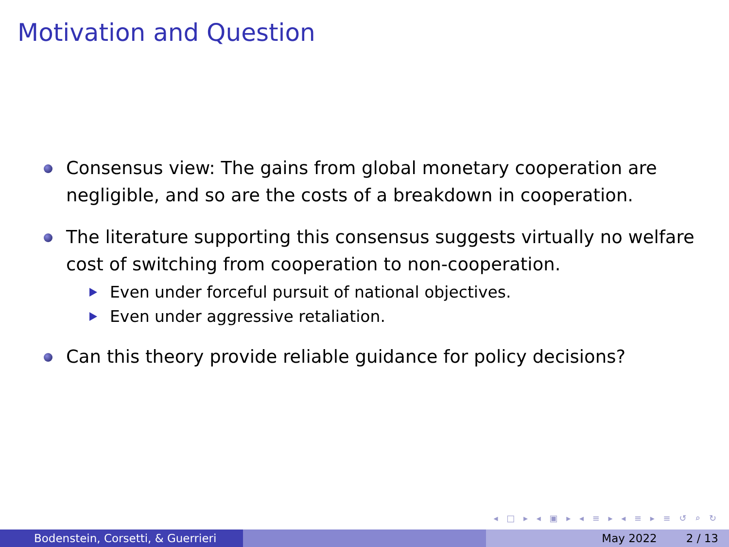Motivation and Question
Consensus view: The gains from global monetary cooperation are negligible, and so are the costs of a breakdown in cooperation.
The literature supporting this consensus suggests virtually no welfare cost of switching from cooperation to non-cooperation.
Even under forceful pursuit of national objectives.
Even under aggressive retaliation.
Can this theory provide reliable guidance for policy decisions?
◂ □ ▸ ◂ ▣ ▸ ◂ ≡ ▸ ◂ ≡ ▸ ≡ ↺ ⌕ ↻
Bodenstein, Corsetti, & Guerrieri May 2022 2 / 13